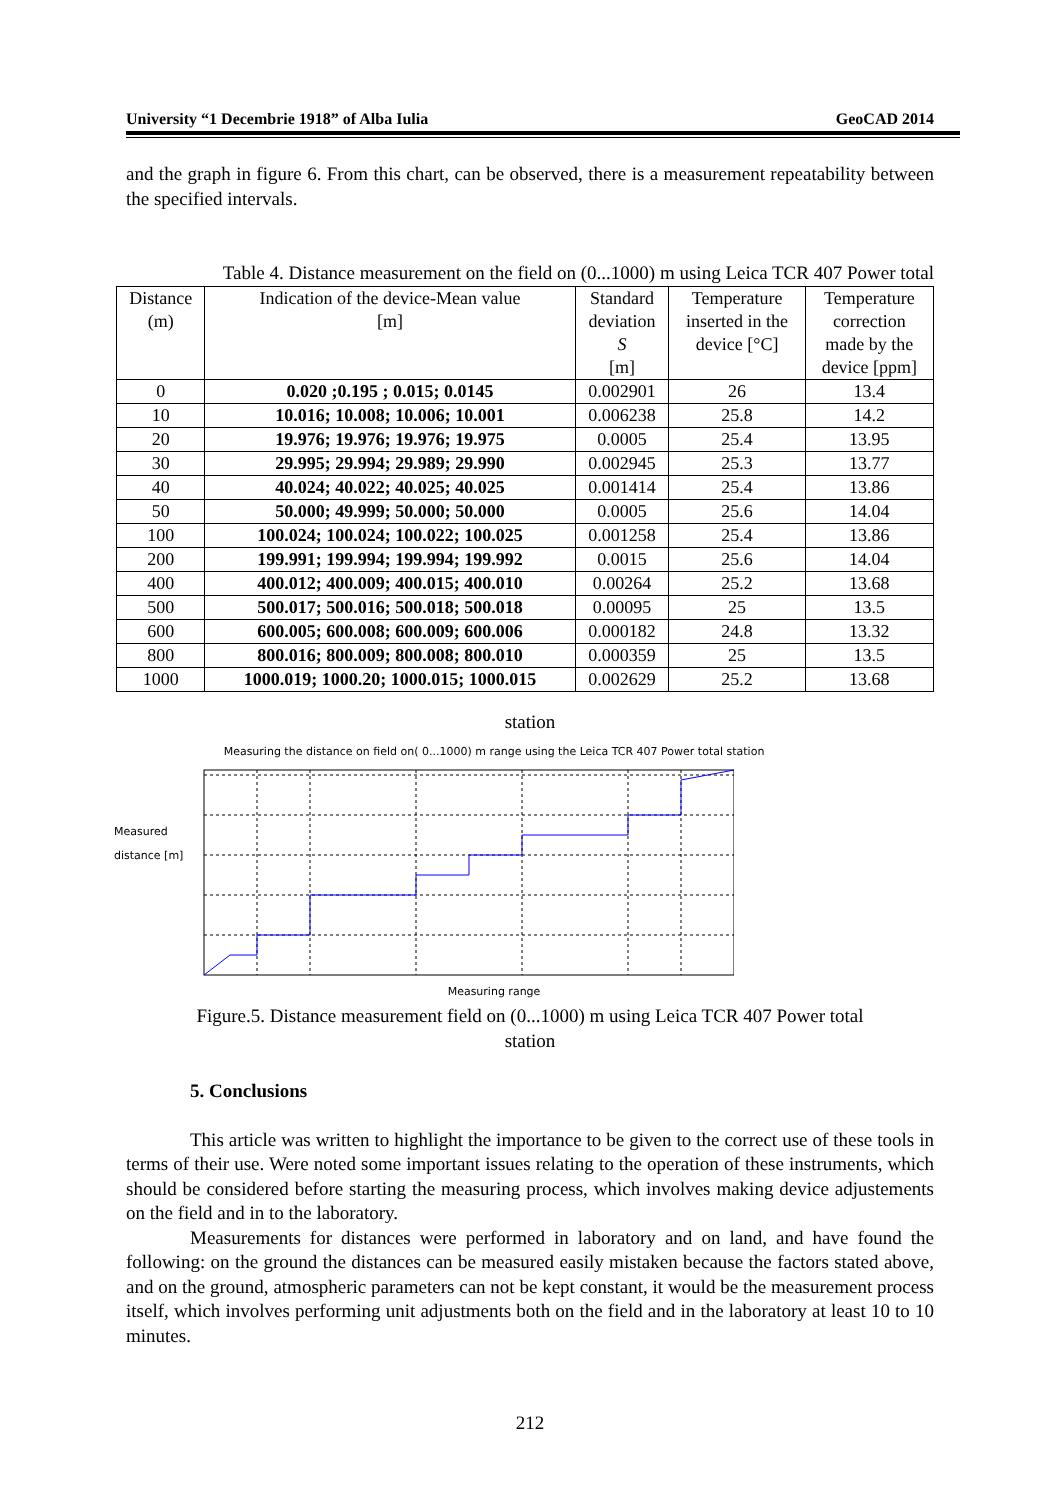University “1 Decembrie 1918” of Alba Iulia GeoCAD 2014
and the graph in figure 6. From this chart, can be observed, there is a measurement repeatability between the specified intervals.
Table 4. Distance measurement on the field on (0...1000) m using Leica TCR 407 Power total
| Distance (m) | Indication of the device-Mean value [m] | Standard deviation S [m] | Temperature inserted in the device [°C] | Temperature correction made by the device [ppm] |
| --- | --- | --- | --- | --- |
| 0 | 0.020 ;0.195 ; 0.015; 0.0145 | 0.002901 | 26 | 13.4 |
| 10 | 10.016; 10.008; 10.006; 10.001 | 0.006238 | 25.8 | 14.2 |
| 20 | 19.976; 19.976; 19.976; 19.975 | 0.0005 | 25.4 | 13.95 |
| 30 | 29.995; 29.994; 29.989; 29.990 | 0.002945 | 25.3 | 13.77 |
| 40 | 40.024; 40.022; 40.025; 40.025 | 0.001414 | 25.4 | 13.86 |
| 50 | 50.000; 49.999; 50.000; 50.000 | 0.0005 | 25.6 | 14.04 |
| 100 | 100.024; 100.024; 100.022; 100.025 | 0.001258 | 25.4 | 13.86 |
| 200 | 199.991; 199.994; 199.994; 199.992 | 0.0015 | 25.6 | 14.04 |
| 400 | 400.012; 400.009; 400.015; 400.010 | 0.00264 | 25.2 | 13.68 |
| 500 | 500.017; 500.016; 500.018; 500.018 | 0.00095 | 25 | 13.5 |
| 600 | 600.005; 600.008; 600.009; 600.006 | 0.000182 | 24.8 | 13.32 |
| 800 | 800.016; 800.009; 800.008; 800.010 | 0.000359 | 25 | 13.5 |
| 1000 | 1000.019; 1000.20; 1000.015; 1000.015 | 0.002629 | 25.2 | 13.68 |
station
Measuring the distance on field on( 0...1000) m range using the Leica TCR 407 Power total station
Measured distance [m]
Measuring range
Figure.5. Distance measurement field on (0...1000) m using Leica TCR 407 Power total
station
5. Conclusions
This article was written to highlight the importance to be given to the correct use of these tools in terms of their use. Were noted some important issues relating to the operation of these instruments, which should be considered before starting the measuring process, which involves making device adjustements on the field and in to the laboratory.
Measurements for distances were performed in laboratory and on land, and have found the following: on the ground the distances can be measured easily mistaken because the factors stated above, and on the ground, atmospheric parameters can not be kept constant, it would be the measurement process itself, which involves performing unit adjustments both on the field and in the laboratory at least 10 to 10 minutes.
212